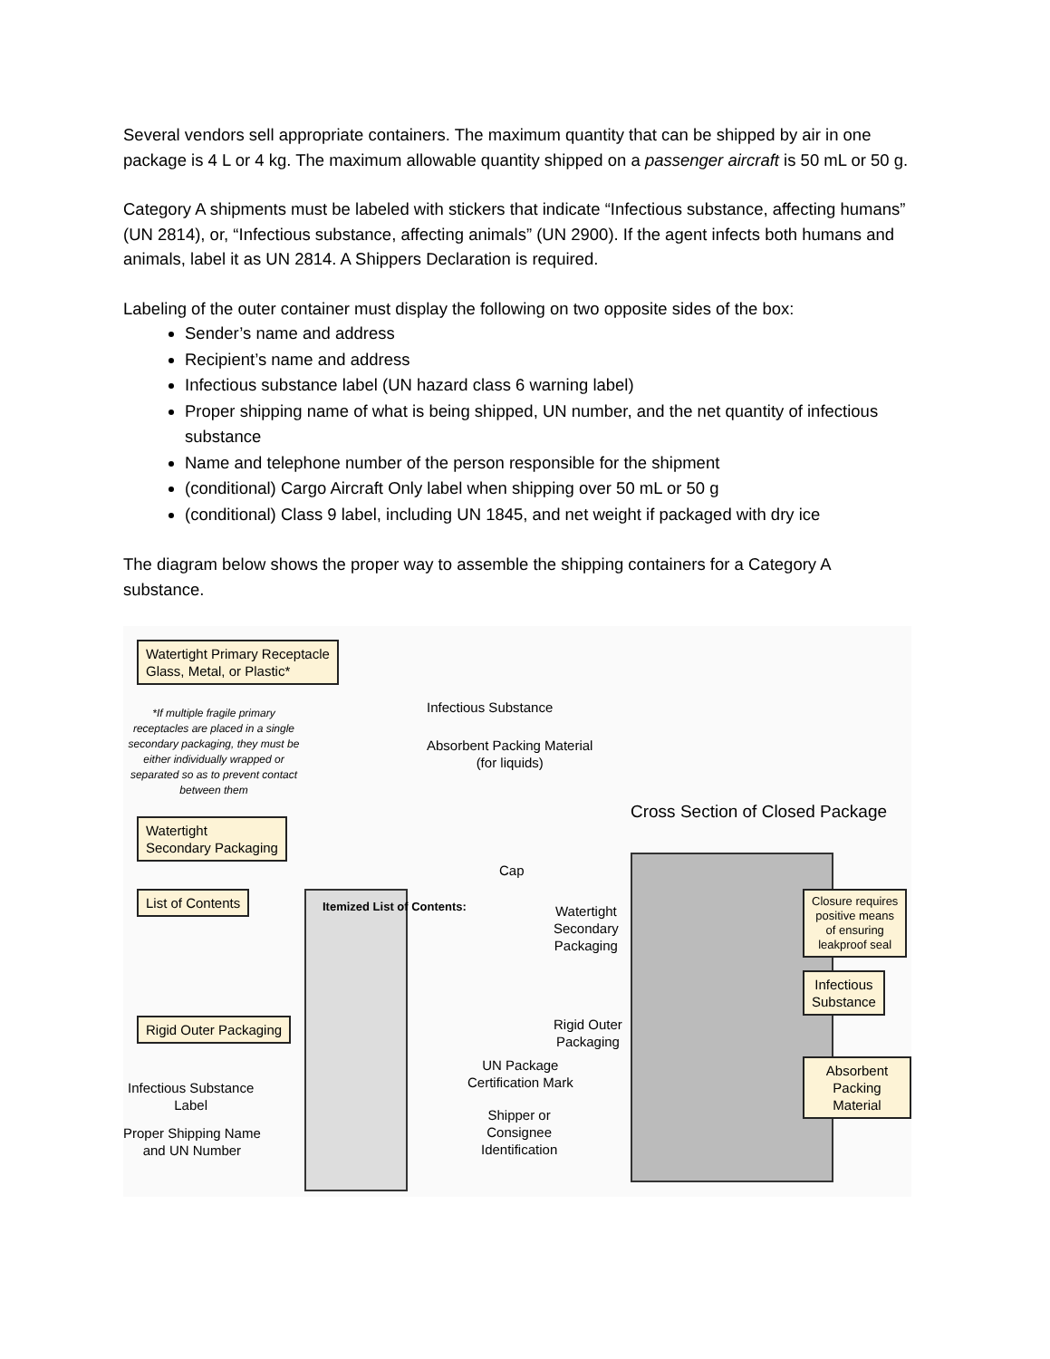Several vendors sell appropriate containers. The maximum quantity that can be shipped by air in one package is 4 L or 4 kg. The maximum allowable quantity shipped on a passenger aircraft is 50 mL or 50 g.
Category A shipments must be labeled with stickers that indicate “Infectious substance, affecting humans” (UN 2814), or, “Infectious substance, affecting animals” (UN 2900). If the agent infects both humans and animals, label it as UN 2814. A Shippers Declaration is required.
Labeling of the outer container must display the following on two opposite sides of the box:
Sender’s name and address
Recipient’s name and address
Infectious substance label (UN hazard class 6 warning label)
Proper shipping name of what is being shipped, UN number, and the net quantity of infectious substance
Name and telephone number of the person responsible for the shipment
(conditional) Cargo Aircraft Only label when shipping over 50 mL or 50 g
(conditional) Class 9 label, including UN 1845, and net weight if packaged with dry ice
The diagram below shows the proper way to assemble the shipping containers for a Category A substance.
Watertight Primary Receptacle
Glass, Metal, or Plastic*
*If multiple fragile primary receptacles are placed in a single secondary packaging, they must be either individually wrapped or separated so as to prevent contact between them
Infectious Substance
Absorbent Packing Material
(for liquids)
Watertight
Secondary Packaging
Cross Section of Closed Package
Cap
List of Contents Itemized List of Contents:
Watertight
Secondary
Packaging
Closure requires
positive means
of ensuring
leakproof seal
Infectious
Substance
Rigid Outer
Packaging
Rigid Outer Packaging
UN Package
Certification Mark
Absorbent
Packing Material
Infectious Substance
Label
Proper Shipping Name
and UN Number
Shipper or
Consignee
Identification